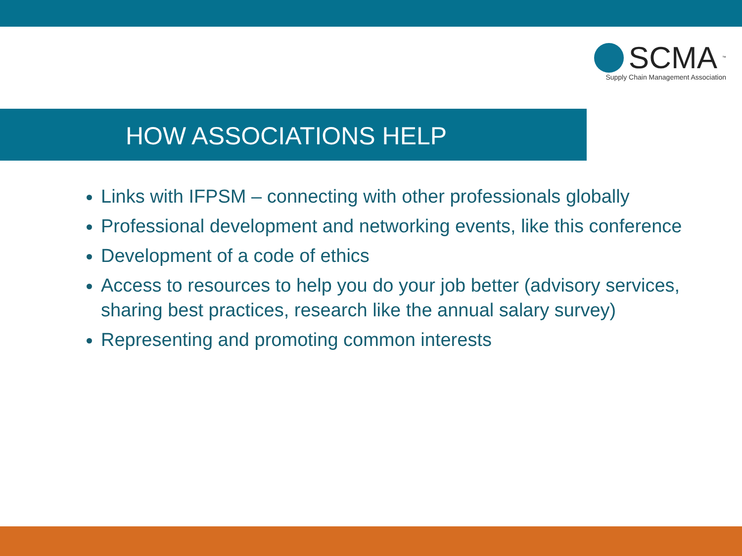SCMA<sup>™</sup>
Supply Chain Management Association
HOW ASSOCIATIONS HELP
Links with IFPSM – connecting with other professionals globally
Professional development and networking events, like this conference
Development of a code of ethics
Access to resources to help you do your job better (advisory services, sharing best practices, research like the annual salary survey)
Representing and promoting common interests